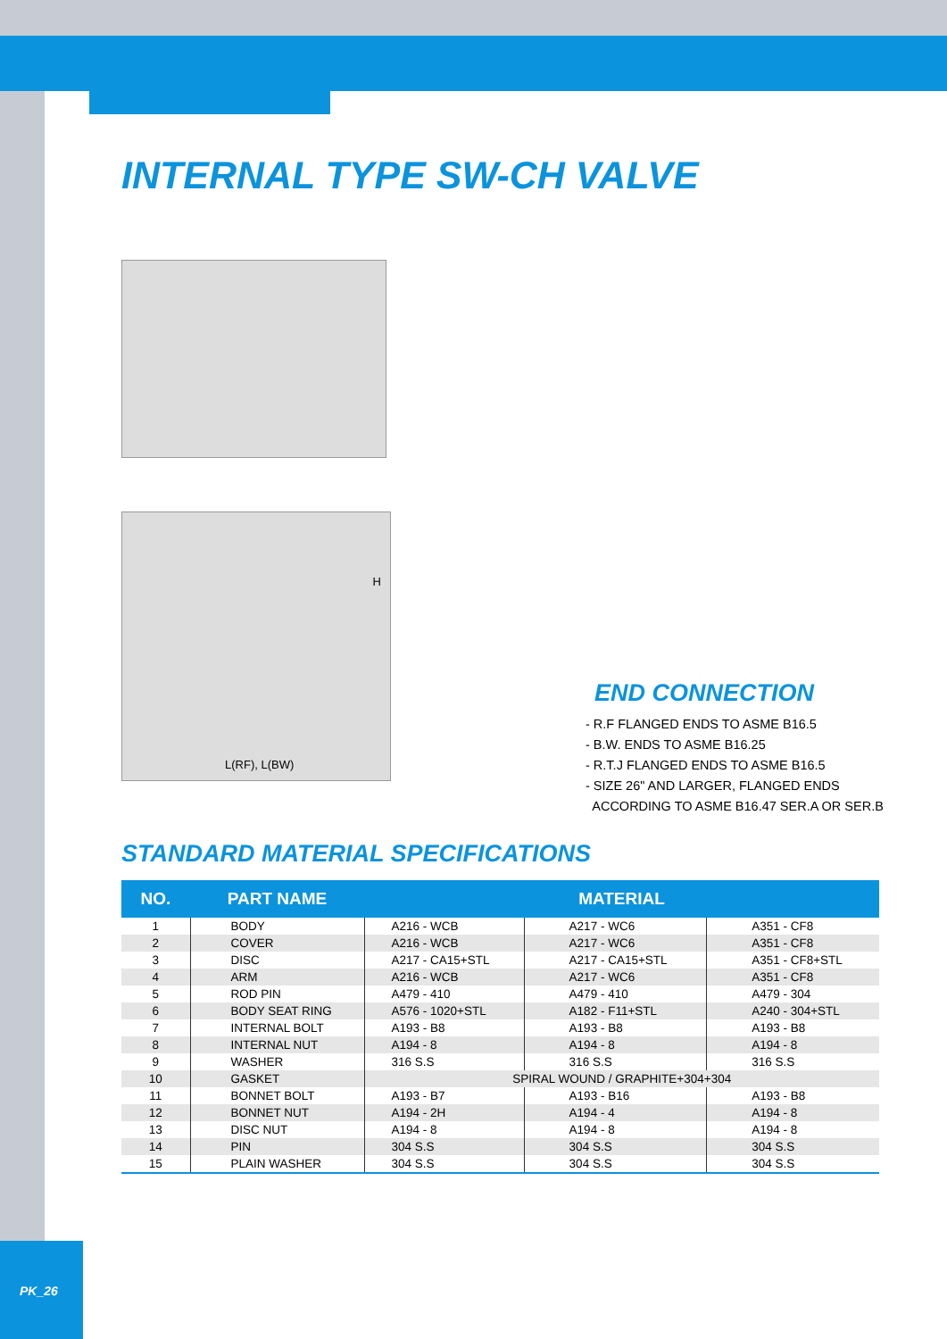INTERNAL TYPE SW-CH VALVE
L(RF), L(BW)
H
END CONNECTION
- R.F FLANGED ENDS TO ASME B16.5
- B.W. ENDS TO ASME B16.25
- R.T.J FLANGED ENDS TO ASME B16.5
- SIZE 26" AND LARGER, FLANGED ENDS
ACCORDING TO ASME B16.47 SER.A OR SER.B
STANDARD MATERIAL SPECIFICATIONS
| NO. | PART NAME | MATERIAL | | |
| --- | --- | --- | --- | --- |
| 1 | BODY | A216 - WCB | A217 - WC6 | A351 - CF8 |
| 2 | COVER | A216 - WCB | A217 - WC6 | A351 - CF8 |
| 3 | DISC | A217 - CA15+STL | A217 - CA15+STL | A351 - CF8+STL |
| 4 | ARM | A216 - WCB | A217 - WC6 | A351 - CF8 |
| 5 | ROD PIN | A479 - 410 | A479 - 410 | A479 - 304 |
| 6 | BODY SEAT RING | A576 - 1020+STL | A182 - F11+STL | A240 - 304+STL |
| 7 | INTERNAL BOLT | A193 - B8 | A193 - B8 | A193 - B8 |
| 8 | INTERNAL NUT | A194 - 8 | A194 - 8 | A194 - 8 |
| 9 | WASHER | 316 S.S | 316 S.S | 316 S.S |
| 10 | GASKET | SPIRAL WOUND / GRAPHITE+304+304 | | |
| 11 | BONNET BOLT | A193 - B7 | A193 - B16 | A193 - B8 |
| 12 | BONNET NUT | A194 - 2H | A194 - 4 | A194 - 8 |
| 13 | DISC NUT | A194 - 8 | A194 - 8 | A194 - 8 |
| 14 | PIN | 304 S.S | 304 S.S | 304 S.S |
| 15 | PLAIN WASHER | 304 S.S | 304 S.S | 304 S.S |
PK_26